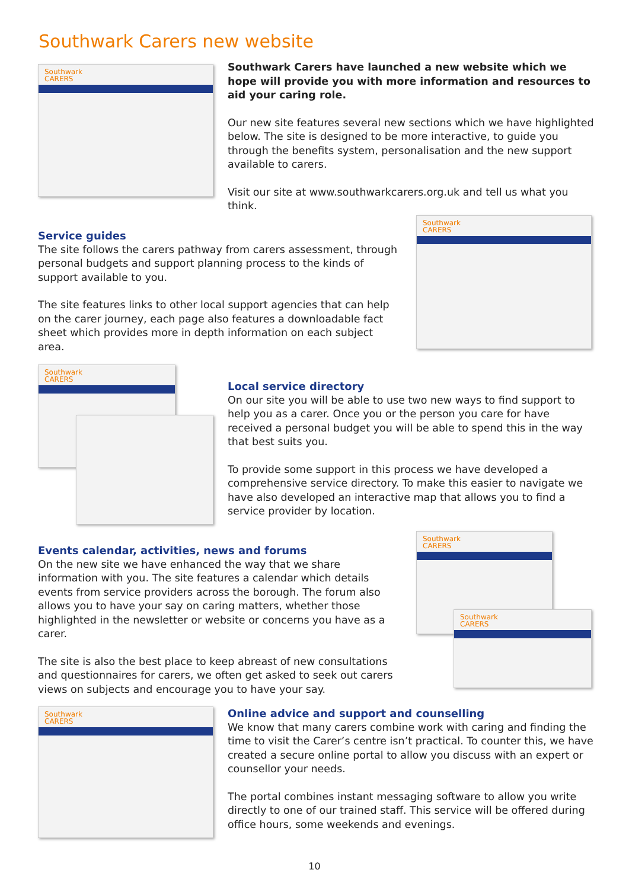Southwark Carers new website
Southwark
CARERS
Southwark Carers have launched a new website which we hope will provide you with more information and resources to aid your caring role.
Our new site features several new sections which we have highlighted below. The site is designed to be more interactive, to guide you through the benefits system, personalisation and the new support available to carers.
Visit our site at www.southwarkcarers.org.uk and tell us what you think.
Service guides
The site follows the carers pathway from carers assessment, through personal budgets and support planning process to the kinds of support available to you.
The site features links to other local support agencies that can help on the carer journey, each page also features a downloadable fact sheet which provides more in depth information on each subject area.
Southwark
CARERS
Southwark
CARERS
Local service directory
On our site you will be able to use two new ways to find support to help you as a carer. Once you or the person you care for have received a personal budget you will be able to spend this in the way that best suits you.
To provide some support in this process we have developed a comprehensive service directory. To make this easier to navigate we have also developed an interactive map that allows you to find a service provider by location.
Events calendar, activities, news and forums
On the new site we have enhanced the way that we share information with you. The site features a calendar which details events from service providers across the borough. The forum also allows you to have your say on caring matters, whether those highlighted in the newsletter or website or concerns you have as a carer.
The site is also the best place to keep abreast of new consultations and questionnaires for carers, we often get asked to seek out carers views on subjects and encourage you to have your say.
Southwark
CARERS
Southwark
CARERS
Southwark
CARERS
Online advice and support and counselling
We know that many carers combine work with caring and finding the time to visit the Carer’s centre isn’t practical. To counter this, we have created a secure online portal to allow you discuss with an expert or counsellor your needs.
The portal combines instant messaging software to allow you write directly to one of our trained staff. This service will be offered during office hours, some weekends and evenings.
10